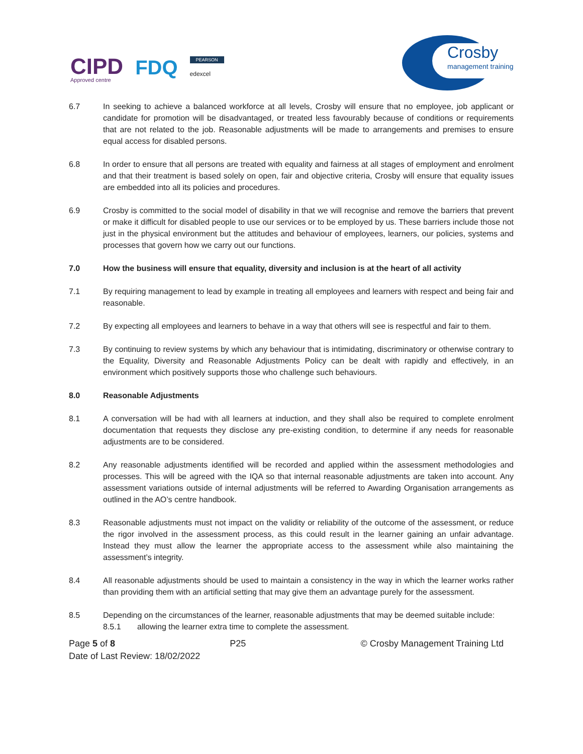CIPD
Approved centre
FDQ
PEARSON
edexcel
Crosby
management training
6.7 In seeking to achieve a balanced workforce at all levels, Crosby will ensure that no employee, job applicant or candidate for promotion will be disadvantaged, or treated less favourably because of conditions or requirements that are not related to the job. Reasonable adjustments will be made to arrangements and premises to ensure equal access for disabled persons.
6.8 In order to ensure that all persons are treated with equality and fairness at all stages of employment and enrolment and that their treatment is based solely on open, fair and objective criteria, Crosby will ensure that equality issues are embedded into all its policies and procedures.
6.9 Crosby is committed to the social model of disability in that we will recognise and remove the barriers that prevent or make it difficult for disabled people to use our services or to be employed by us. These barriers include those not just in the physical environment but the attitudes and behaviour of employees, learners, our policies, systems and processes that govern how we carry out our functions.
7.0 How the business will ensure that equality, diversity and inclusion is at the heart of all activity
7.1 By requiring management to lead by example in treating all employees and learners with respect and being fair and reasonable.
7.2 By expecting all employees and learners to behave in a way that others will see is respectful and fair to them.
7.3 By continuing to review systems by which any behaviour that is intimidating, discriminatory or otherwise contrary to the Equality, Diversity and Reasonable Adjustments Policy can be dealt with rapidly and effectively, in an environment which positively supports those who challenge such behaviours.
8.0 Reasonable Adjustments
8.1 A conversation will be had with all learners at induction, and they shall also be required to complete enrolment documentation that requests they disclose any pre-existing condition, to determine if any needs for reasonable adjustments are to be considered.
8.2 Any reasonable adjustments identified will be recorded and applied within the assessment methodologies and processes. This will be agreed with the IQA so that internal reasonable adjustments are taken into account. Any assessment variations outside of internal adjustments will be referred to Awarding Organisation arrangements as outlined in the AO’s centre handbook.
8.3 Reasonable adjustments must not impact on the validity or reliability of the outcome of the assessment, or reduce the rigor involved in the assessment process, as this could result in the learner gaining an unfair advantage. Instead they must allow the learner the appropriate access to the assessment while also maintaining the assessment’s integrity.
8.4 All reasonable adjustments should be used to maintain a consistency in the way in which the learner works rather than providing them with an artificial setting that may give them an advantage purely for the assessment.
8.5 Depending on the circumstances of the learner, reasonable adjustments that may be deemed suitable include:
8.5.1 allowing the learner extra time to complete the assessment.
Page 5 of 8 P25 © Crosby Management Training Ltd
Date of Last Review: 18/02/2022